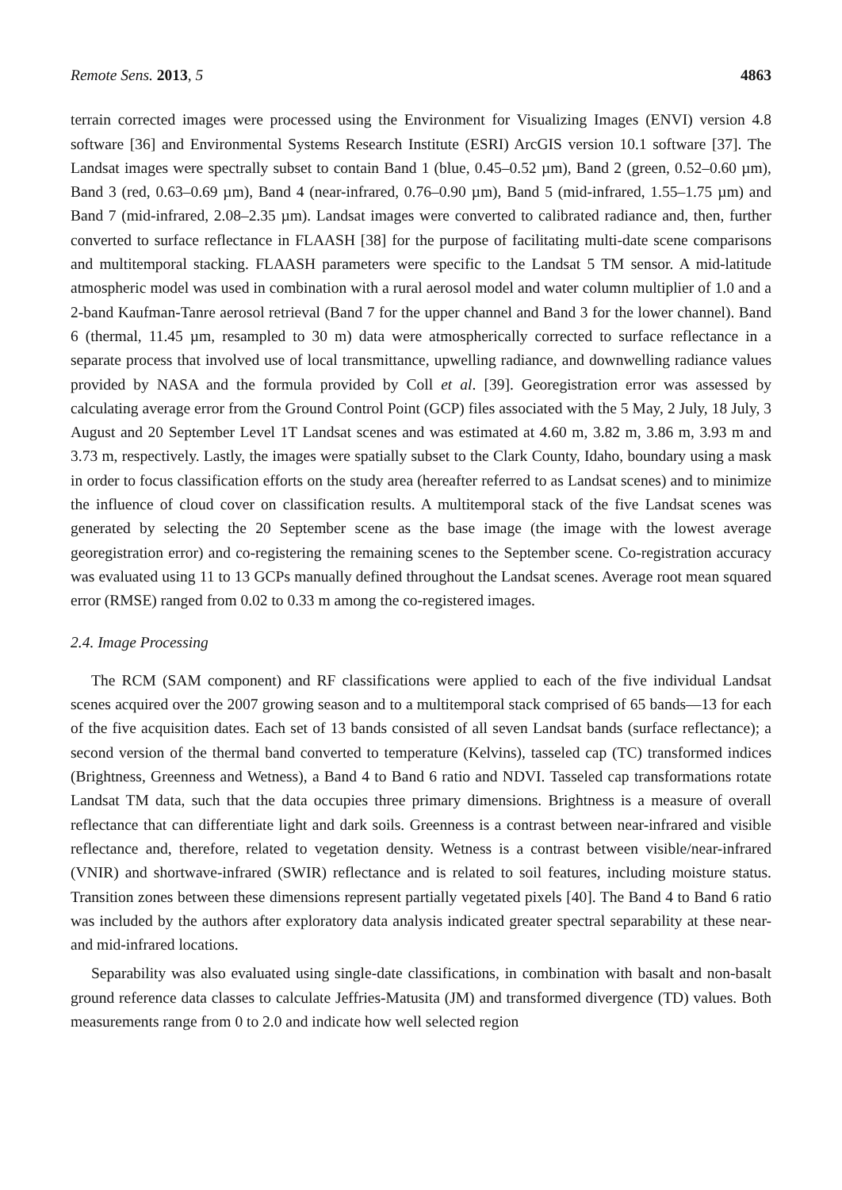Remote Sens. 2013, 5 4863
terrain corrected images were processed using the Environment for Visualizing Images (ENVI) version 4.8 software [36] and Environmental Systems Research Institute (ESRI) ArcGIS version 10.1 software [37]. The Landsat images were spectrally subset to contain Band 1 (blue, 0.45–0.52 µm), Band 2 (green, 0.52–0.60 µm), Band 3 (red, 0.63–0.69 µm), Band 4 (near-infrared, 0.76–0.90 µm), Band 5 (mid-infrared, 1.55–1.75 µm) and Band 7 (mid-infrared, 2.08–2.35 µm). Landsat images were converted to calibrated radiance and, then, further converted to surface reflectance in FLAASH [38] for the purpose of facilitating multi-date scene comparisons and multitemporal stacking. FLAASH parameters were specific to the Landsat 5 TM sensor. A mid-latitude atmospheric model was used in combination with a rural aerosol model and water column multiplier of 1.0 and a 2-band Kaufman-Tanre aerosol retrieval (Band 7 for the upper channel and Band 3 for the lower channel). Band 6 (thermal, 11.45 µm, resampled to 30 m) data were atmospherically corrected to surface reflectance in a separate process that involved use of local transmittance, upwelling radiance, and downwelling radiance values provided by NASA and the formula provided by Coll et al. [39]. Georegistration error was assessed by calculating average error from the Ground Control Point (GCP) files associated with the 5 May, 2 July, 18 July, 3 August and 20 September Level 1T Landsat scenes and was estimated at 4.60 m, 3.82 m, 3.86 m, 3.93 m and 3.73 m, respectively. Lastly, the images were spatially subset to the Clark County, Idaho, boundary using a mask in order to focus classification efforts on the study area (hereafter referred to as Landsat scenes) and to minimize the influence of cloud cover on classification results. A multitemporal stack of the five Landsat scenes was generated by selecting the 20 September scene as the base image (the image with the lowest average georegistration error) and co-registering the remaining scenes to the September scene. Co-registration accuracy was evaluated using 11 to 13 GCPs manually defined throughout the Landsat scenes. Average root mean squared error (RMSE) ranged from 0.02 to 0.33 m among the co-registered images.
2.4. Image Processing
The RCM (SAM component) and RF classifications were applied to each of the five individual Landsat scenes acquired over the 2007 growing season and to a multitemporal stack comprised of 65 bands—13 for each of the five acquisition dates. Each set of 13 bands consisted of all seven Landsat bands (surface reflectance); a second version of the thermal band converted to temperature (Kelvins), tasseled cap (TC) transformed indices (Brightness, Greenness and Wetness), a Band 4 to Band 6 ratio and NDVI. Tasseled cap transformations rotate Landsat TM data, such that the data occupies three primary dimensions. Brightness is a measure of overall reflectance that can differentiate light and dark soils. Greenness is a contrast between near-infrared and visible reflectance and, therefore, related to vegetation density. Wetness is a contrast between visible/near-infrared (VNIR) and shortwave-infrared (SWIR) reflectance and is related to soil features, including moisture status. Transition zones between these dimensions represent partially vegetated pixels [40]. The Band 4 to Band 6 ratio was included by the authors after exploratory data analysis indicated greater spectral separability at these near- and mid-infrared locations.
Separability was also evaluated using single-date classifications, in combination with basalt and non-basalt ground reference data classes to calculate Jeffries-Matusita (JM) and transformed divergence (TD) values. Both measurements range from 0 to 2.0 and indicate how well selected region